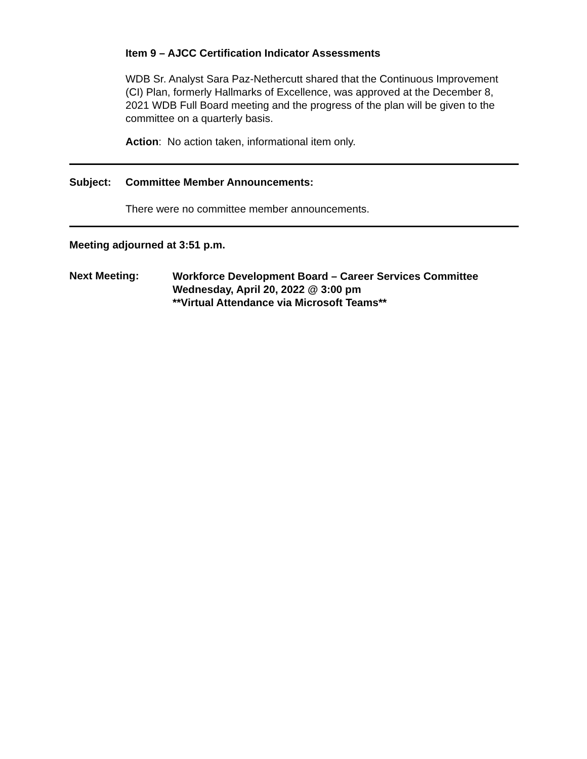Item 9 – AJCC Certification Indicator Assessments
WDB Sr. Analyst Sara Paz-Nethercutt shared that the Continuous Improvement (CI) Plan, formerly Hallmarks of Excellence, was approved at the December 8, 2021 WDB Full Board meeting and the progress of the plan will be given to the committee on a quarterly basis.
Action: No action taken, informational item only.
Subject: Committee Member Announcements:
There were no committee member announcements.
Meeting adjourned at 3:51 p.m.
Next Meeting:
Workforce Development Board – Career Services Committee
Wednesday, April 20, 2022 @ 3:00 pm
**Virtual Attendance via Microsoft Teams**